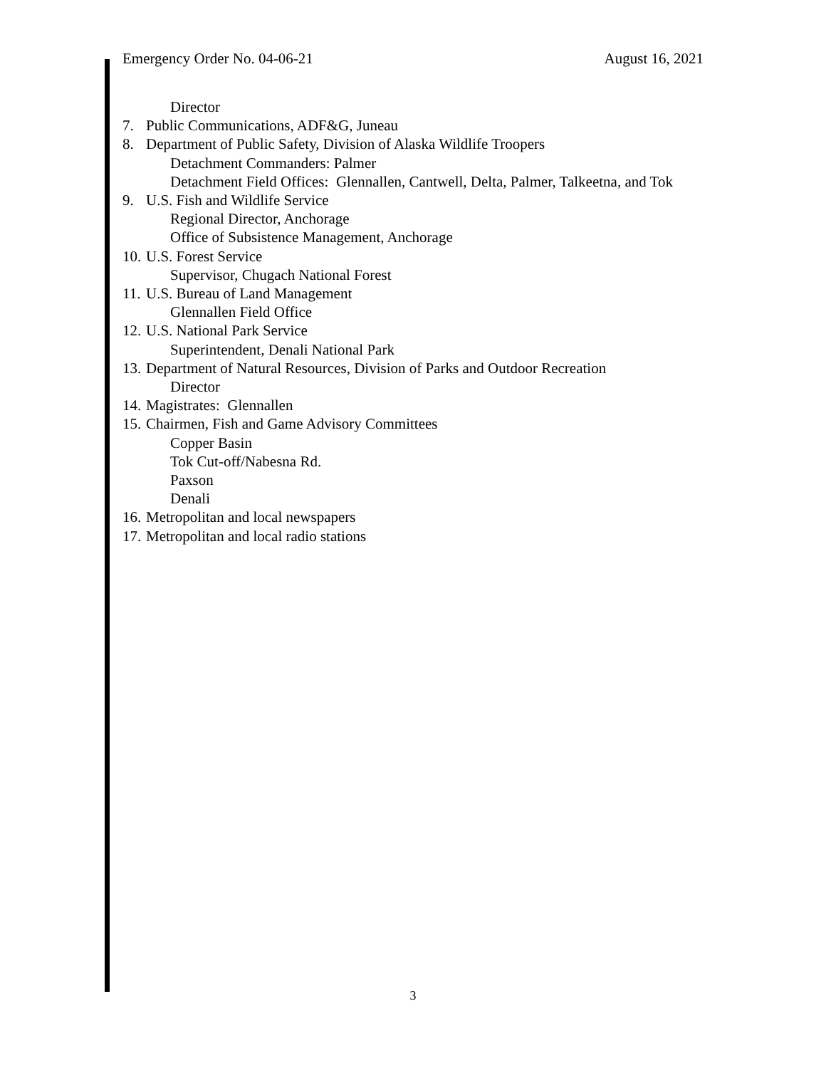Emergency Order No. 04-06-21 August 16, 2021
Director
7. Public Communications, ADF&G, Juneau
8. Department of Public Safety, Division of Alaska Wildlife Troopers
Detachment Commanders: Palmer
Detachment Field Offices: Glennallen, Cantwell, Delta, Palmer, Talkeetna, and Tok
9. U.S. Fish and Wildlife Service
Regional Director, Anchorage
Office of Subsistence Management, Anchorage
10. U.S. Forest Service
Supervisor, Chugach National Forest
11. U.S. Bureau of Land Management
Glennallen Field Office
12. U.S. National Park Service
Superintendent, Denali National Park
13. Department of Natural Resources, Division of Parks and Outdoor Recreation
Director
14. Magistrates: Glennallen
15. Chairmen, Fish and Game Advisory Committees
Copper Basin
Tok Cut-off/Nabesna Rd.
Paxson
Denali
16. Metropolitan and local newspapers
17. Metropolitan and local radio stations
3